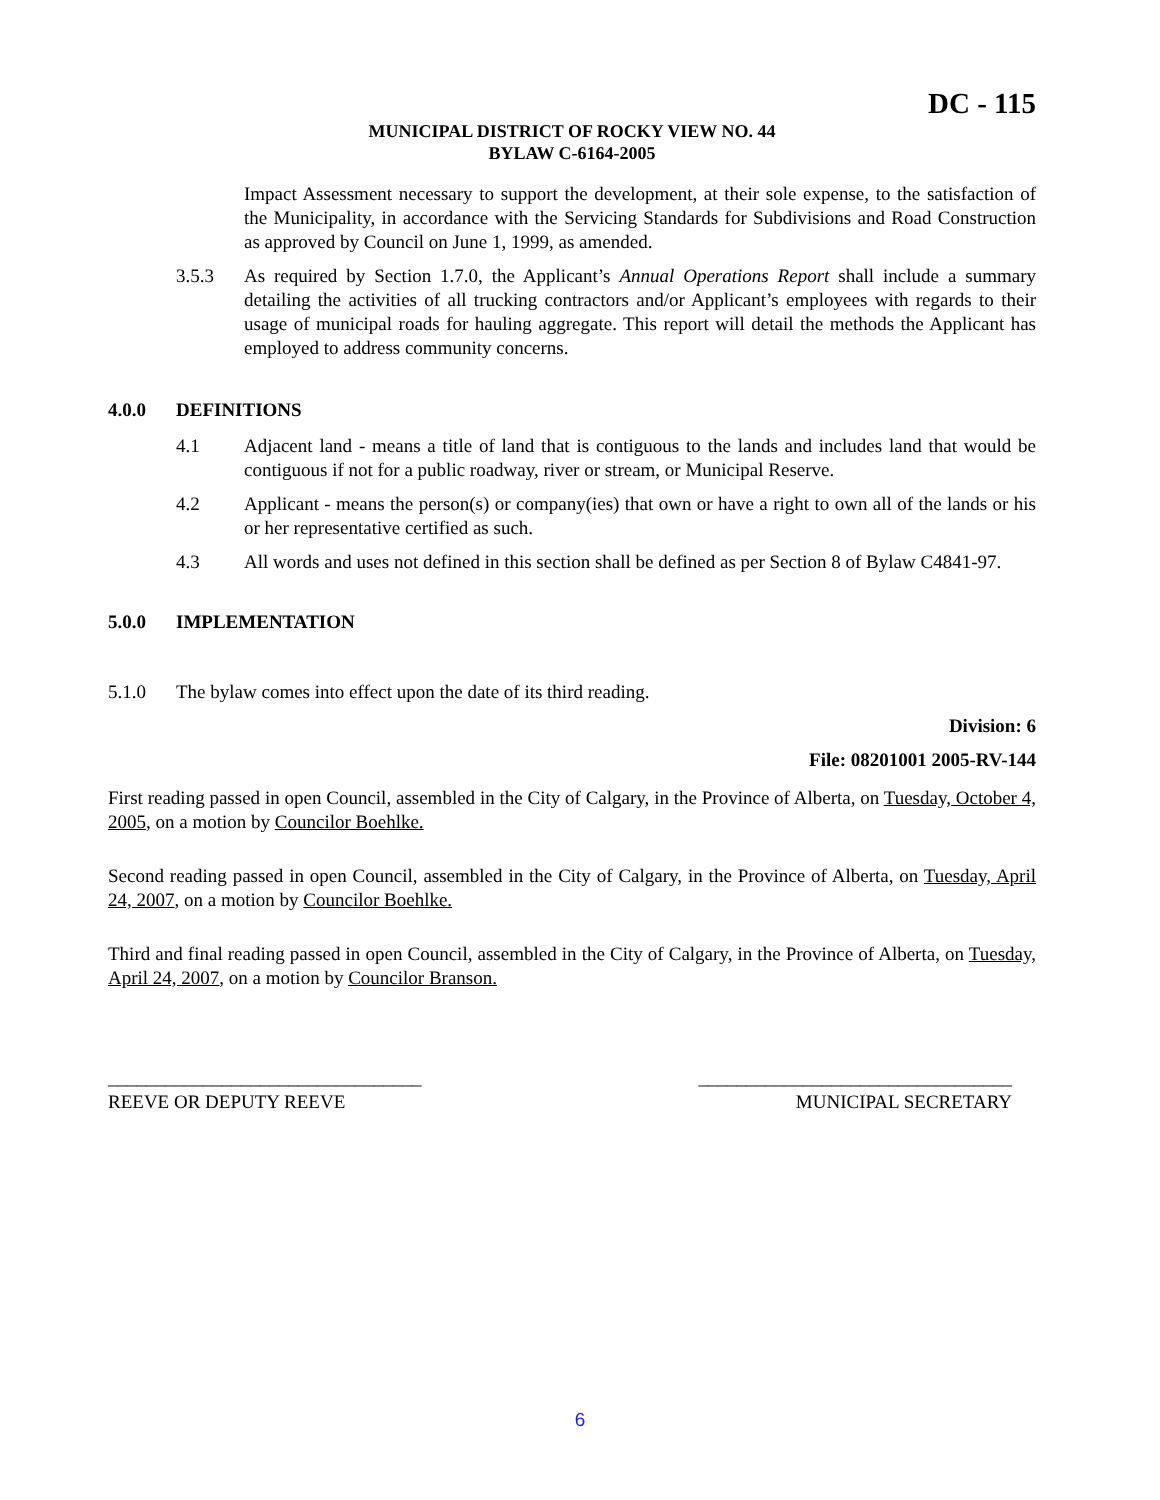DC - 115
MUNICIPAL DISTRICT OF ROCKY VIEW NO. 44
BYLAW C-6164-2005
Impact Assessment necessary to support the development, at their sole expense, to the satisfaction of the Municipality, in accordance with the Servicing Standards for Subdivisions and Road Construction as approved by Council on June 1, 1999, as amended.
3.5.3 As required by Section 1.7.0, the Applicant’s Annual Operations Report shall include a summary detailing the activities of all trucking contractors and/or Applicant’s employees with regards to their usage of municipal roads for hauling aggregate. This report will detail the methods the Applicant has employed to address community concerns.
4.0.0 DEFINITIONS
4.1 Adjacent land - means a title of land that is contiguous to the lands and includes land that would be contiguous if not for a public roadway, river or stream, or Municipal Reserve.
4.2 Applicant - means the person(s) or company(ies) that own or have a right to own all of the lands or his or her representative certified as such.
4.3 All words and uses not defined in this section shall be defined as per Section 8 of Bylaw C4841-97.
5.0.0 IMPLEMENTATION
5.1.0 The bylaw comes into effect upon the date of its third reading.
Division: 6
File: 08201001 2005-RV-144
First reading passed in open Council, assembled in the City of Calgary, in the Province of Alberta, on Tuesday, October 4, 2005, on a motion by Councilor Boehlke.
Second reading passed in open Council, assembled in the City of Calgary, in the Province of Alberta, on Tuesday, April 24, 2007, on a motion by Councilor Boehlke.
Third and final reading passed in open Council, assembled in the City of Calgary, in the Province of Alberta, on Tuesday, April 24, 2007, on a motion by Councilor Branson.
_________________________________
REEVE OR DEPUTY REEVE
_________________________________
MUNICIPAL SECRETARY
6